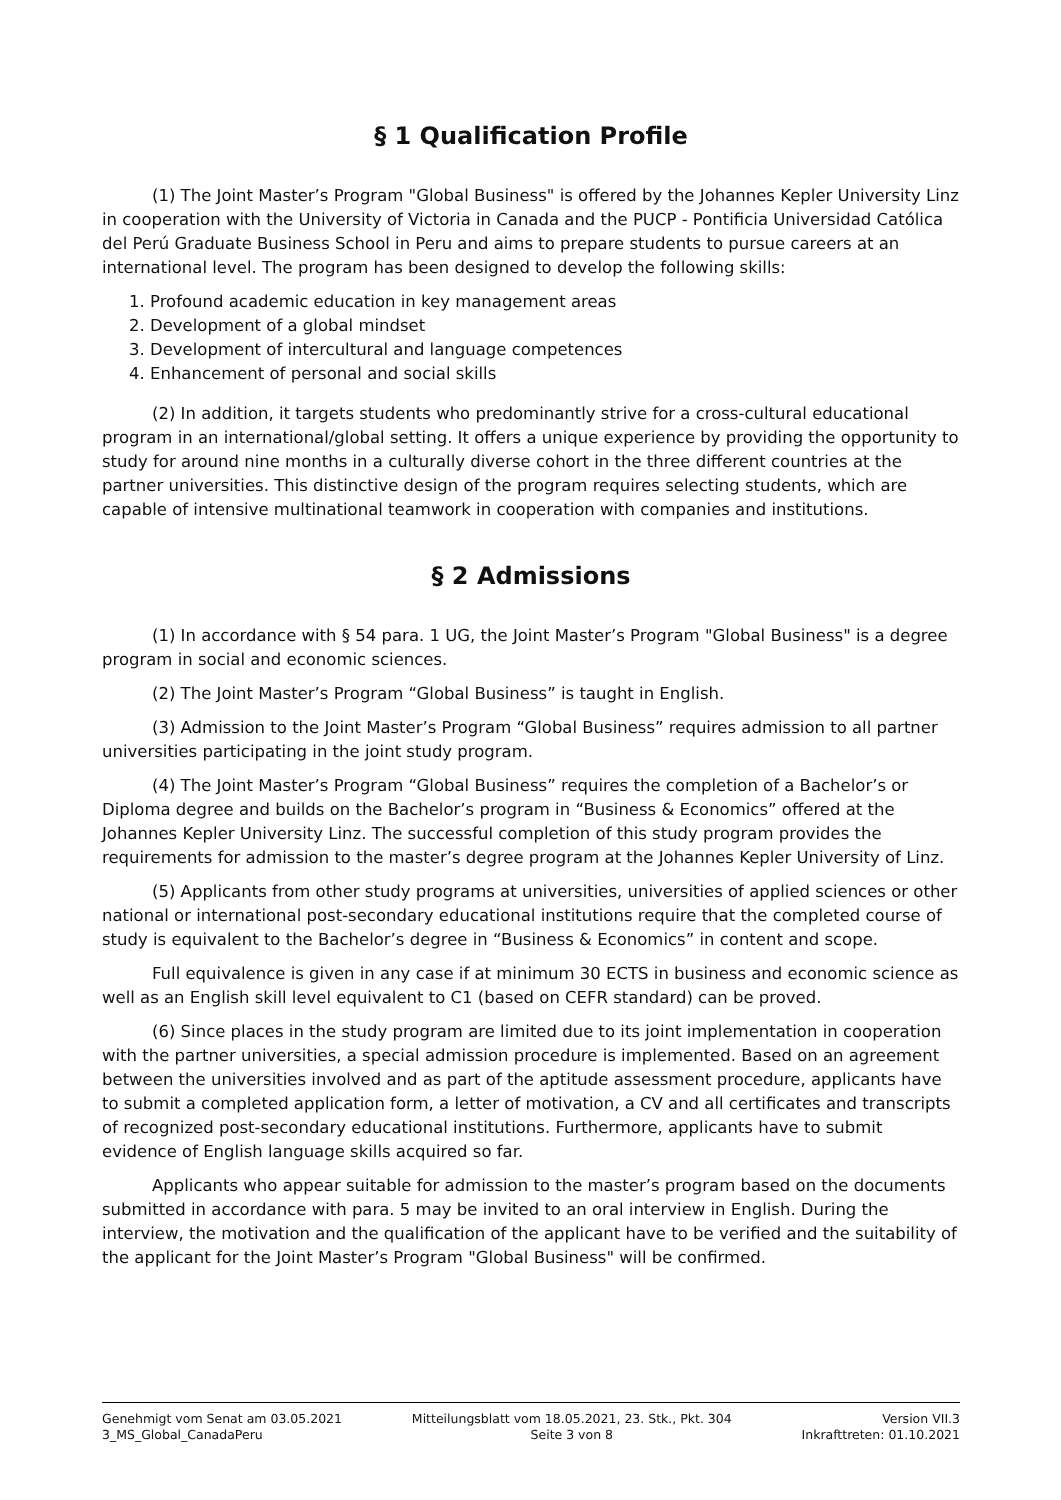§ 1 Qualification Profile
(1) The Joint Master’s Program "Global Business" is offered by the Johannes Kepler University Linz in cooperation with the University of Victoria in Canada and the PUCP - Pontificia Universidad Católica del Perú Graduate Business School in Peru and aims to prepare students to pursue careers at an international level. The program has been designed to develop the following skills:
1. Profound academic education in key management areas
2. Development of a global mindset
3. Development of intercultural and language competences
4. Enhancement of personal and social skills
(2) In addition, it targets students who predominantly strive for a cross-cultural educational program in an international/global setting. It offers a unique experience by providing the opportunity to study for around nine months in a culturally diverse cohort in the three different countries at the partner universities. This distinctive design of the program requires selecting students, which are capable of intensive multinational teamwork in cooperation with companies and institutions.
§ 2 Admissions
(1) In accordance with § 54 para. 1 UG, the Joint Master’s Program "Global Business" is a degree program in social and economic sciences.
(2) The Joint Master’s Program “Global Business” is taught in English.
(3) Admission to the Joint Master’s Program “Global Business” requires admission to all partner universities participating in the joint study program.
(4) The Joint Master’s Program “Global Business” requires the completion of a Bachelor’s or Diploma degree and builds on the Bachelor’s program in “Business & Economics” offered at the Johannes Kepler University Linz. The successful completion of this study program provides the requirements for admission to the master’s degree program at the Johannes Kepler University of Linz.
(5) Applicants from other study programs at universities, universities of applied sciences or other national or international post-secondary educational institutions require that the completed course of study is equivalent to the Bachelor’s degree in “Business & Economics” in content and scope.
Full equivalence is given in any case if at minimum 30 ECTS in business and economic science as well as an English skill level equivalent to C1 (based on CEFR standard) can be proved.
(6) Since places in the study program are limited due to its joint implementation in cooperation with the partner universities, a special admission procedure is implemented. Based on an agreement between the universities involved and as part of the aptitude assessment procedure, applicants have to submit a completed application form, a letter of motivation, a CV and all certificates and transcripts of recognized post-secondary educational institutions. Furthermore, applicants have to submit evidence of English language skills acquired so far.
Applicants who appear suitable for admission to the master’s program based on the documents submitted in accordance with para. 5 may be invited to an oral interview in English. During the interview, the motivation and the qualification of the applicant have to be verified and the suitability of the applicant for the Joint Master’s Program "Global Business" will be confirmed.
Genehmigt vom Senat am 03.05.2021
3_MS_Global_CanadaPeru
Mitteilungsblatt vom 18.05.2021, 23. Stk., Pkt. 304
Seite 3 von 8
Version VII.3
Inkrafttreten: 01.10.2021